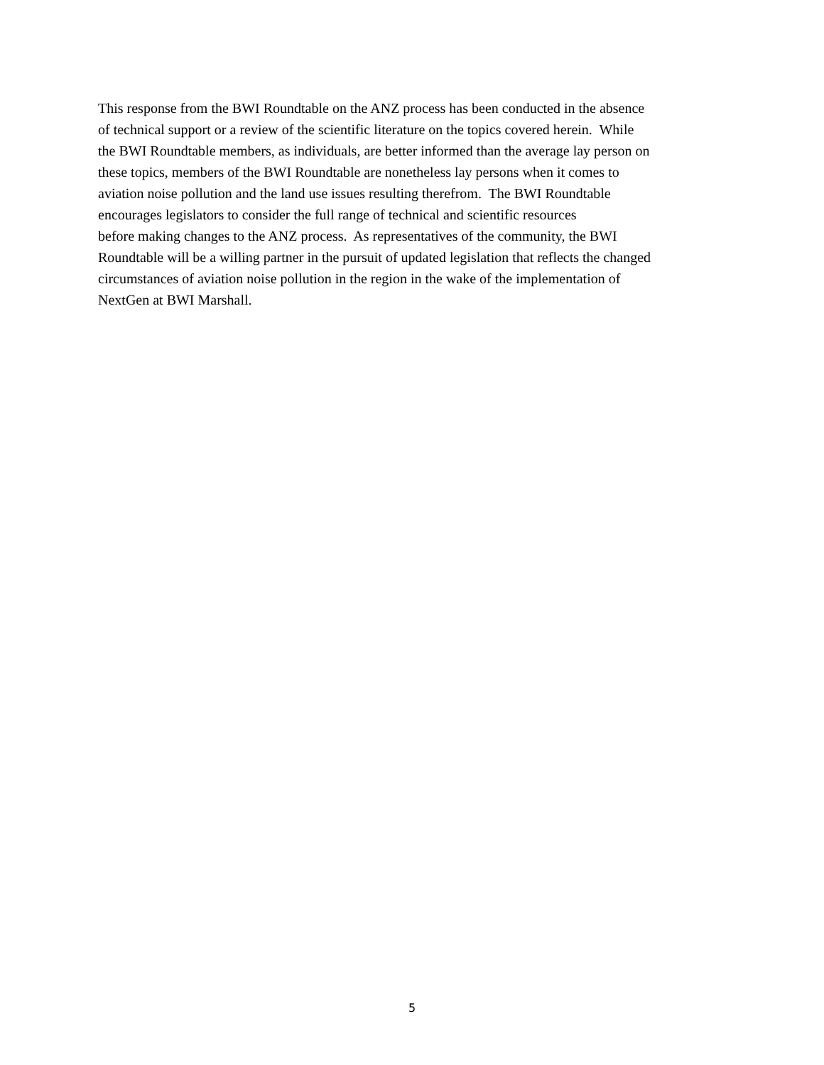This response from the BWI Roundtable on the ANZ process has been conducted in the absence
of technical support or a review of the scientific literature on the topics covered herein. While
the BWI Roundtable members, as individuals, are better informed than the average lay person on
these topics, members of the BWI Roundtable are nonetheless lay persons when it comes to
aviation noise pollution and the land use issues resulting therefrom. The BWI Roundtable
encourages legislators to consider the full range of technical and scientific resources
before making changes to the ANZ process. As representatives of the community, the BWI
Roundtable will be a willing partner in the pursuit of updated legislation that reflects the changed
circumstances of aviation noise pollution in the region in the wake of the implementation of
NextGen at BWI Marshall.
5